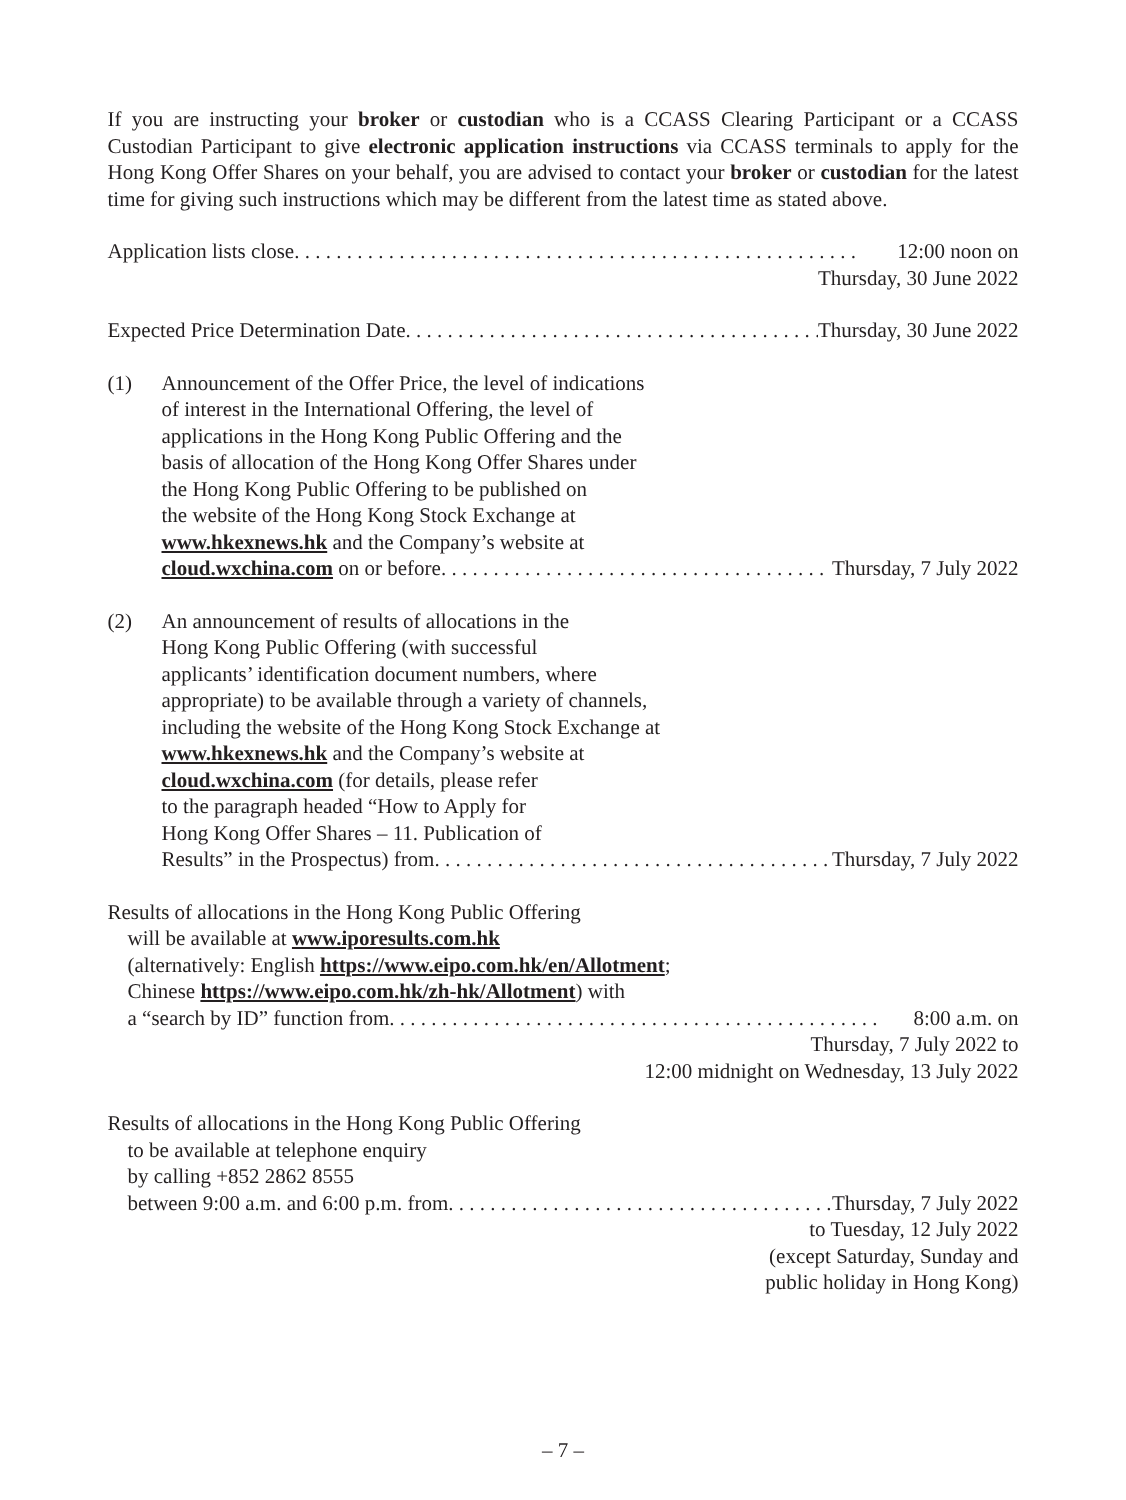If you are instructing your broker or custodian who is a CCASS Clearing Participant or a CCASS Custodian Participant to give electronic application instructions via CCASS terminals to apply for the Hong Kong Offer Shares on your behalf, you are advised to contact your broker or custodian for the latest time for giving such instructions which may be different from the latest time as stated above.
Application lists close . . . . . . . . . . . . . . . . . . . . . . . . . . . . . . . . . . . . . . . . . . . . . . . . . . . . . . 12:00 noon on
Thursday, 30 June 2022
Expected Price Determination Date . . . . . . . . . . . . . . . . . . . . . . . . . . . . . . . . . . . . . . . . . Thursday, 30 June 2022
(1) Announcement of the Offer Price, the level of indications
of interest in the International Offering, the level of
applications in the Hong Kong Public Offering and the
basis of allocation of the Hong Kong Offer Shares under
the Hong Kong Public Offering to be published on
the website of the Hong Kong Stock Exchange at
www.hkexnews.hk and the Company’s website at
cloud.wxchina.com on or before. . . . . . . . . . . . . . . . . . . . . . . . . . . . . . . . . . . . . Thursday, 7 July 2022
(2) An announcement of results of allocations in the
Hong Kong Public Offering (with successful
applicants’ identification document numbers, where
appropriate) to be available through a variety of channels,
including the website of the Hong Kong Stock Exchange at
www.hkexnews.hk and the Company’s website at
cloud.wxchina.com (for details, please refer
to the paragraph headed “How to Apply for
Hong Kong Offer Shares – 11. Publication of
Results” in the Prospectus) from . . . . . . . . . . . . . . . . . . . . . . . . . . . . . . . . . . . . . . Thursday, 7 July 2022
Results of allocations in the Hong Kong Public Offering
will be available at www.iporesults.com.hk
(alternatively: English https://www.eipo.com.hk/en/Allotment;
Chinese https://www.eipo.com.hk/zh-hk/Allotment) with
a “search by ID” function from . . . . . . . . . . . . . . . . . . . . . . . . . . . . . . . . . . . . . . . . . . . . . . . 8:00 a.m. on
Thursday, 7 July 2022 to
12:00 midnight on Wednesday, 13 July 2022
Results of allocations in the Hong Kong Public Offering
to be available at telephone enquiry
by calling +852 2862 8555
between 9:00 a.m. and 6:00 p.m. from. . . . . . . . . . . . . . . . . . . . . . . . . . . . . . . . . . . . . Thursday, 7 July 2022
to Tuesday, 12 July 2022
(except Saturday, Sunday and
public holiday in Hong Kong)
– 7 –